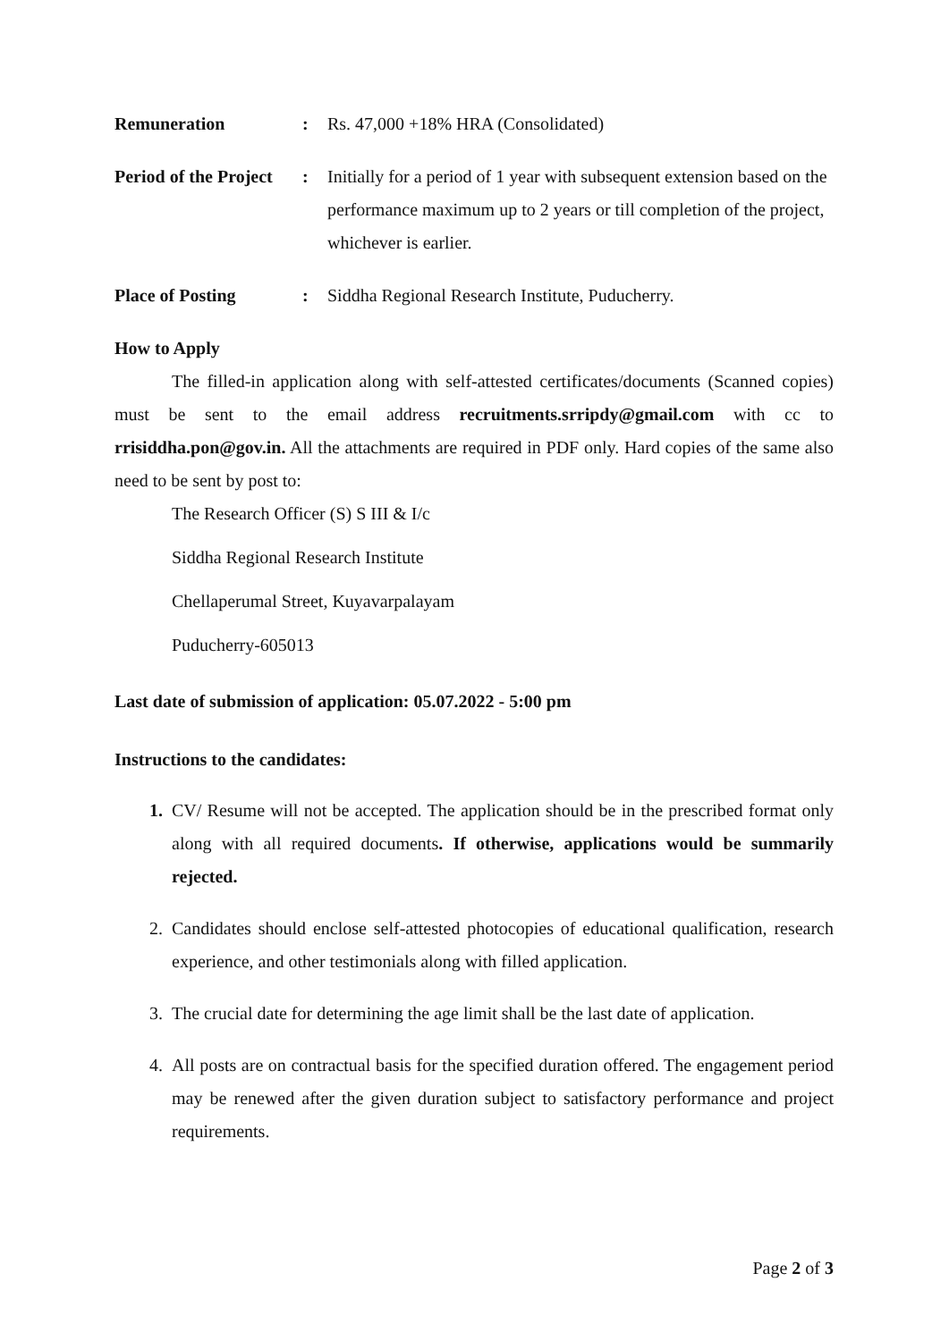| Remuneration | : | Rs. 47,000 +18% HRA (Consolidated) |
| Period of the Project | : | Initially for a period of 1 year with subsequent extension based on the performance maximum up to 2 years or till completion of the project, whichever is earlier. |
| Place of Posting | : | Siddha Regional Research Institute, Puducherry. |
How to Apply
The filled-in application along with self-attested certificates/documents (Scanned copies) must be sent to the email address recruitments.srripdy@gmail.com with cc to rrisiddha.pon@gov.in. All the attachments are required in PDF only. Hard copies of the same also need to be sent by post to:
The Research Officer (S) S III & I/c
Siddha Regional Research Institute
Chellaperumal Street, Kuyavarpalayam
Puducherry-605013
Last date of submission of application: 05.07.2022 - 5:00 pm
Instructions to the candidates:
1. CV/ Resume will not be accepted. The application should be in the prescribed format only along with all required documents. If otherwise, applications would be summarily rejected.
2. Candidates should enclose self-attested photocopies of educational qualification, research experience, and other testimonials along with filled application.
3. The crucial date for determining the age limit shall be the last date of application.
4. All posts are on contractual basis for the specified duration offered. The engagement period may be renewed after the given duration subject to satisfactory performance and project requirements.
Page 2 of 3